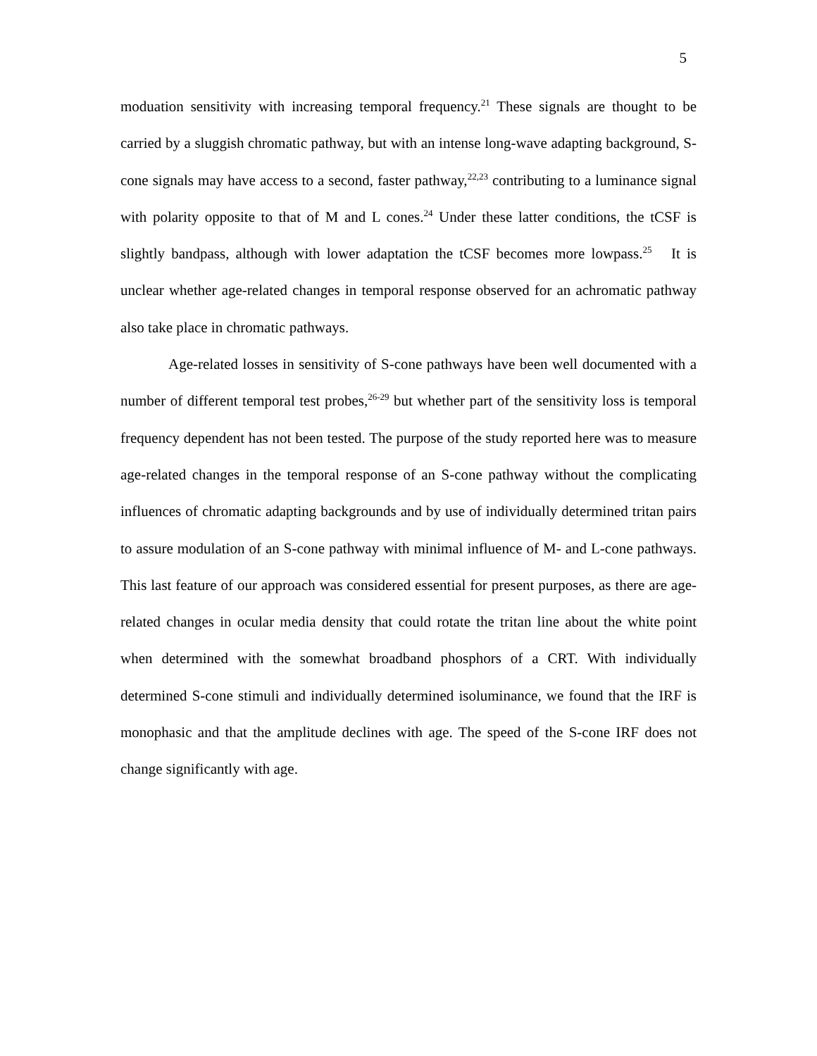5
moduation sensitivity with increasing temporal frequency.<sup>21</sup> These signals are thought to be carried by a sluggish chromatic pathway, but with an intense long-wave adapting background, S-cone signals may have access to a second, faster pathway,<sup>22,23</sup> contributing to a luminance signal with polarity opposite to that of M and L cones.<sup>24</sup> Under these latter conditions, the tCSF is slightly bandpass, although with lower adaptation the tCSF becomes more lowpass.<sup>25</sup> It is unclear whether age-related changes in temporal response observed for an achromatic pathway also take place in chromatic pathways.
Age-related losses in sensitivity of S-cone pathways have been well documented with a number of different temporal test probes,<sup>26-29</sup> but whether part of the sensitivity loss is temporal frequency dependent has not been tested. The purpose of the study reported here was to measure age-related changes in the temporal response of an S-cone pathway without the complicating influences of chromatic adapting backgrounds and by use of individually determined tritan pairs to assure modulation of an S-cone pathway with minimal influence of M- and L-cone pathways. This last feature of our approach was considered essential for present purposes, as there are age-related changes in ocular media density that could rotate the tritan line about the white point when determined with the somewhat broadband phosphors of a CRT. With individually determined S-cone stimuli and individually determined isoluminance, we found that the IRF is monophasic and that the amplitude declines with age. The speed of the S-cone IRF does not change significantly with age.